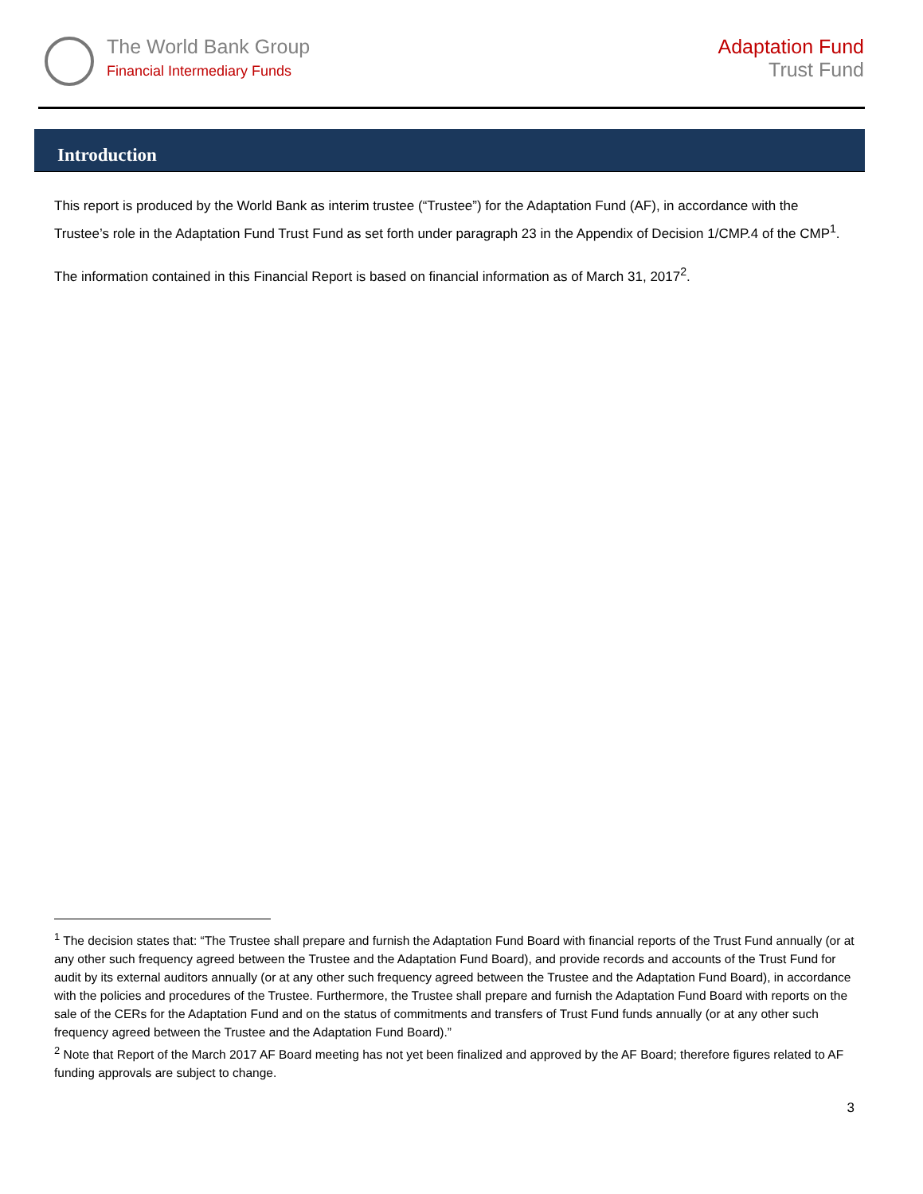The World Bank Group
Financial Intermediary Funds
Adaptation Fund
Trust Fund
Introduction
This report is produced by the World Bank as interim trustee (“Trustee”) for the Adaptation Fund (AF), in accordance with the Trustee’s role in the Adaptation Fund Trust Fund as set forth under paragraph 23 in the Appendix of Decision 1/CMP.4 of the CMP<sup>1</sup>.
The information contained in this Financial Report is based on financial information as of March 31, 2017<sup>2</sup>.
<sup>1</sup> The decision states that: “The Trustee shall prepare and furnish the Adaptation Fund Board with financial reports of the Trust Fund annually (or at any other such frequency agreed between the Trustee and the Adaptation Fund Board), and provide records and accounts of the Trust Fund for audit by its external auditors annually (or at any other such frequency agreed between the Trustee and the Adaptation Fund Board), in accordance with the policies and procedures of the Trustee. Furthermore, the Trustee shall prepare and furnish the Adaptation Fund Board with reports on the sale of the CERs for the Adaptation Fund and on the status of commitments and transfers of Trust Fund funds annually (or at any other such frequency agreed between the Trustee and the Adaptation Fund Board).”
<sup>2</sup> Note that Report of the March 2017 AF Board meeting has not yet been finalized and approved by the AF Board; therefore figures related to AF funding approvals are subject to change.
3